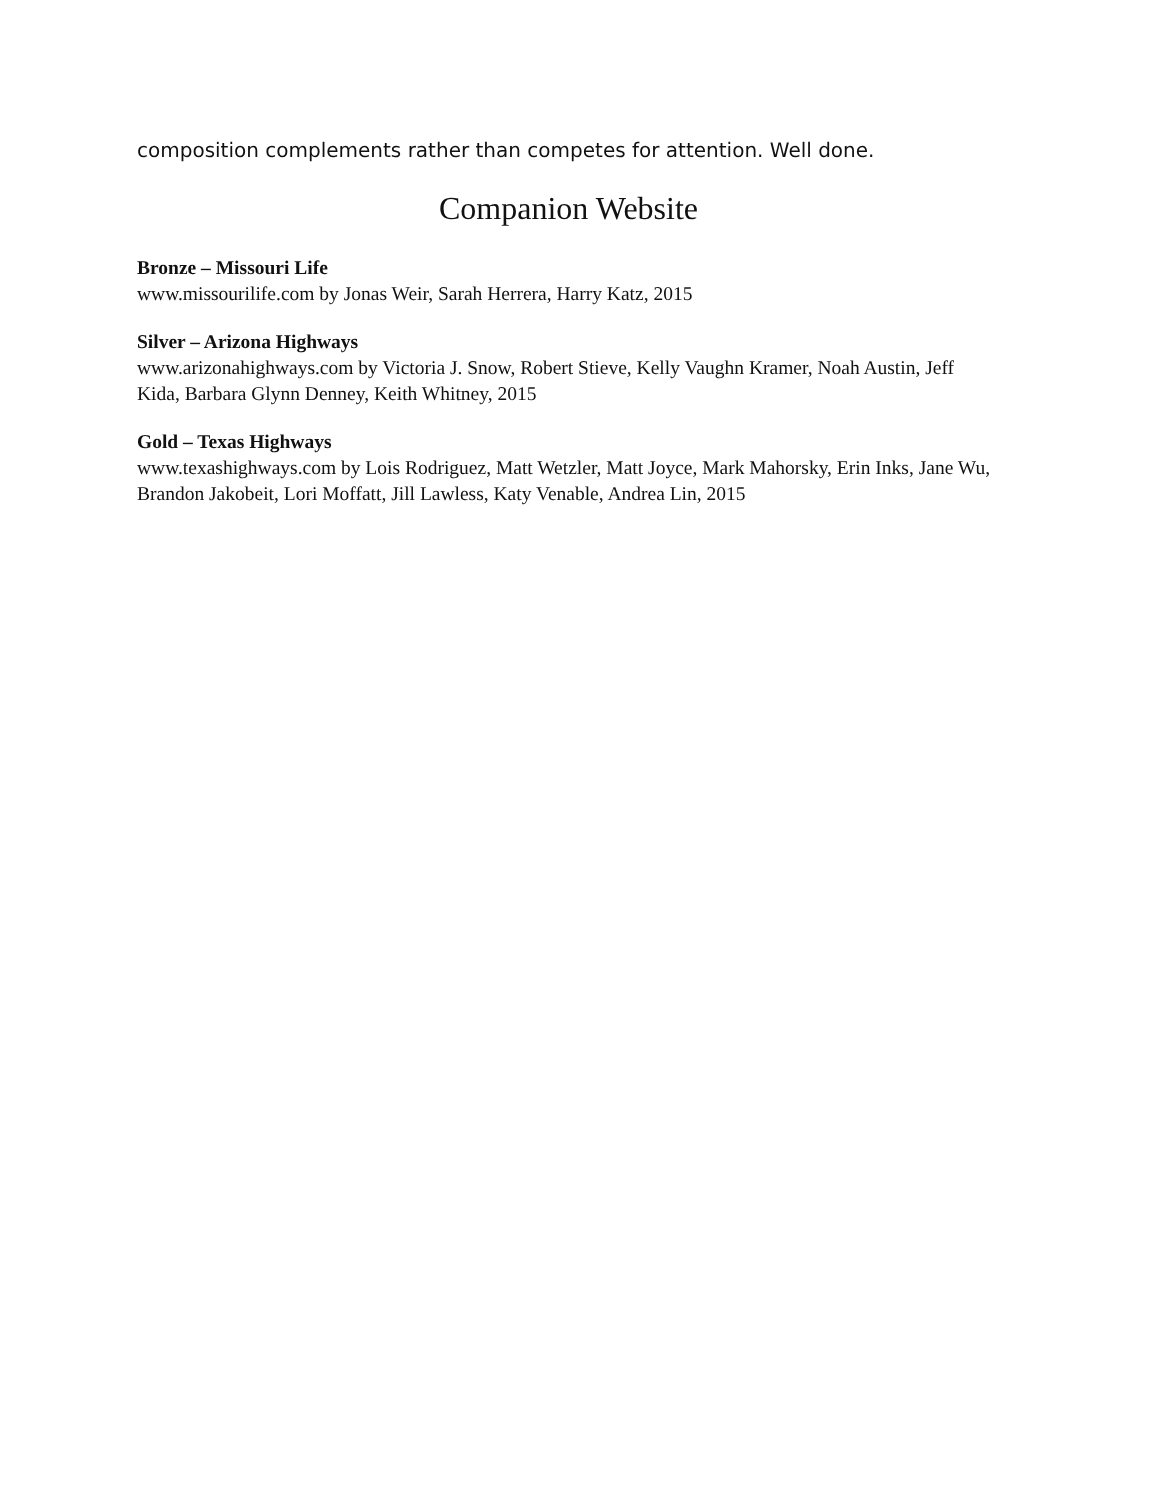composition complements rather than competes for attention. Well done.
Companion Website
Bronze – Missouri Life
www.missourilife.com by Jonas Weir, Sarah Herrera, Harry Katz, 2015
Silver – Arizona Highways
www.arizonahighways.com by Victoria J. Snow, Robert Stieve, Kelly Vaughn Kramer, Noah Austin, Jeff Kida, Barbara Glynn Denney, Keith Whitney, 2015
Gold – Texas Highways
www.texashighways.com by Lois Rodriguez, Matt Wetzler, Matt Joyce, Mark Mahorsky, Erin Inks, Jane Wu, Brandon Jakobeit, Lori Moffatt, Jill Lawless, Katy Venable, Andrea Lin, 2015